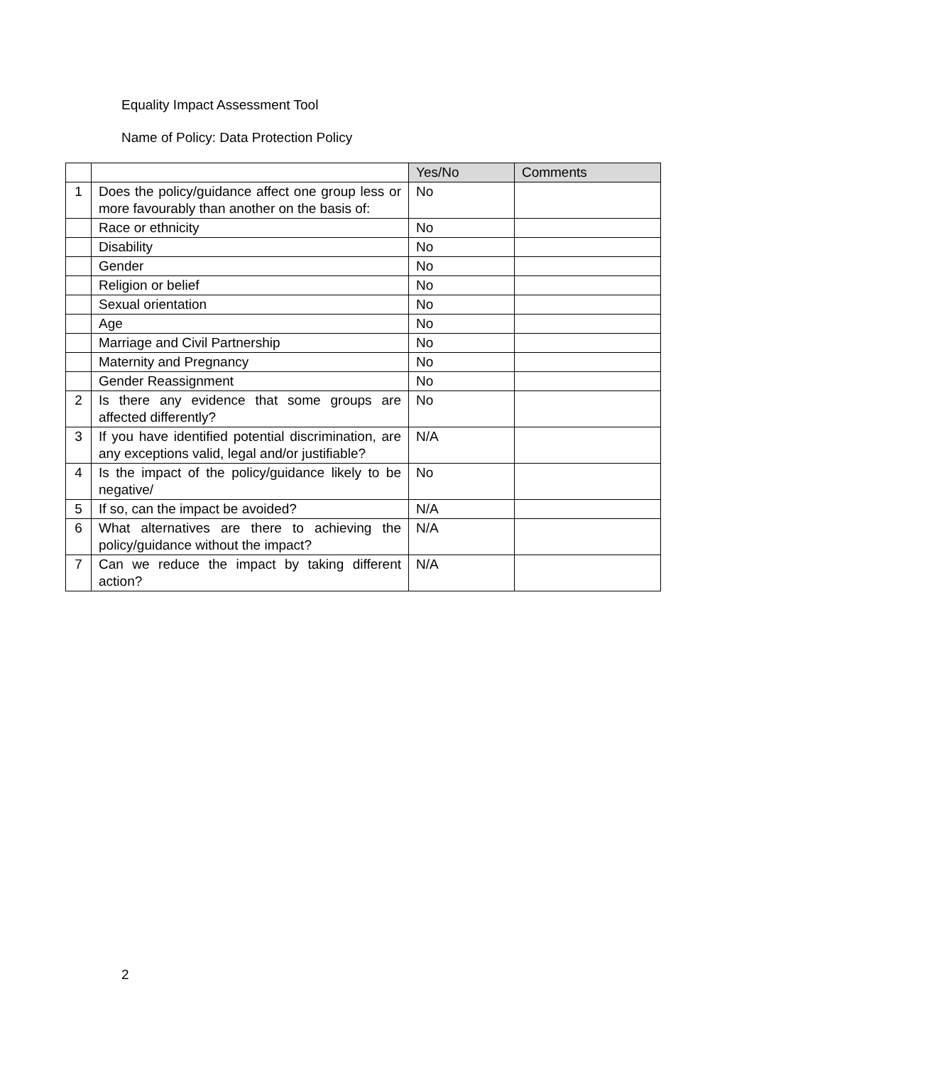Equality Impact Assessment Tool
Name of Policy: Data Protection Policy
| | | Yes/No | Comments |
| 1 | Does the policy/guidance affect one group less or more favourably than another on the basis of: | No | |
| | Race or ethnicity | No | |
| | Disability | No | |
| | Gender | No | |
| | Religion or belief | No | |
| | Sexual orientation | No | |
| | Age | No | |
| | Marriage and Civil Partnership | No | |
| | Maternity and Pregnancy | No | |
| | Gender Reassignment | No | |
| 2 | Is there any evidence that some groups are affected differently? | No | |
| 3 | If you have identified potential discrimination, are any exceptions valid, legal and/or justifiable? | N/A | |
| 4 | Is the impact of the policy/guidance likely to be negative/ | No | |
| 5 | If so, can the impact be avoided? | N/A | |
| 6 | What alternatives are there to achieving the policy/guidance without the impact? | N/A | |
| 7 | Can we reduce the impact by taking different action? | N/A | |
2